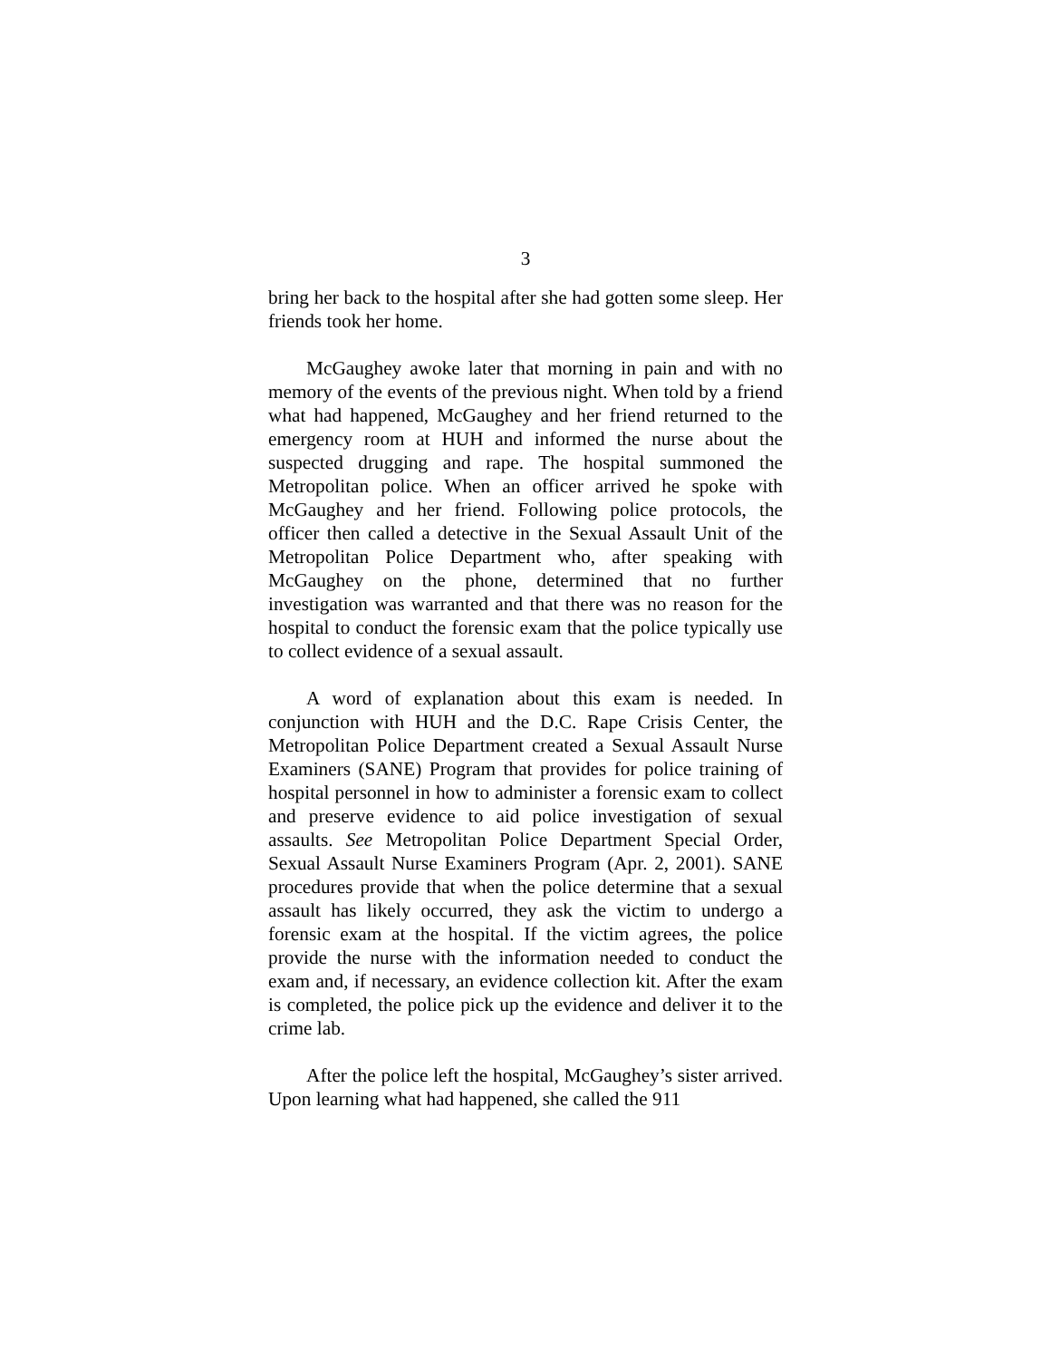3
bring her back to the hospital after she had gotten some sleep. Her friends took her home.
McGaughey awoke later that morning in pain and with no memory of the events of the previous night. When told by a friend what had happened, McGaughey and her friend returned to the emergency room at HUH and informed the nurse about the suspected drugging and rape. The hospital summoned the Metropolitan police. When an officer arrived he spoke with McGaughey and her friend. Following police protocols, the officer then called a detective in the Sexual Assault Unit of the Metropolitan Police Department who, after speaking with McGaughey on the phone, determined that no further investigation was warranted and that there was no reason for the hospital to conduct the forensic exam that the police typically use to collect evidence of a sexual assault.
A word of explanation about this exam is needed. In conjunction with HUH and the D.C. Rape Crisis Center, the Metropolitan Police Department created a Sexual Assault Nurse Examiners (SANE) Program that provides for police training of hospital personnel in how to administer a forensic exam to collect and preserve evidence to aid police investigation of sexual assaults. See Metropolitan Police Department Special Order, Sexual Assault Nurse Examiners Program (Apr. 2, 2001). SANE procedures provide that when the police determine that a sexual assault has likely occurred, they ask the victim to undergo a forensic exam at the hospital. If the victim agrees, the police provide the nurse with the information needed to conduct the exam and, if necessary, an evidence collection kit. After the exam is completed, the police pick up the evidence and deliver it to the crime lab.
After the police left the hospital, McGaughey’s sister arrived. Upon learning what had happened, she called the 911